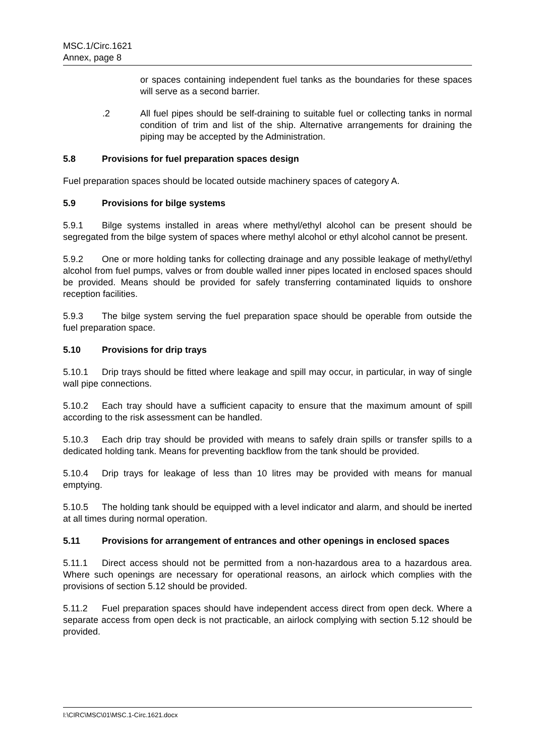MSC.1/Circ.1621
Annex, page 8
or spaces containing independent fuel tanks as the boundaries for these spaces will serve as a second barrier.
.2 All fuel pipes should be self-draining to suitable fuel or collecting tanks in normal condition of trim and list of the ship. Alternative arrangements for draining the piping may be accepted by the Administration.
5.8 Provisions for fuel preparation spaces design
Fuel preparation spaces should be located outside machinery spaces of category A.
5.9 Provisions for bilge systems
5.9.1 Bilge systems installed in areas where methyl/ethyl alcohol can be present should be segregated from the bilge system of spaces where methyl alcohol or ethyl alcohol cannot be present.
5.9.2 One or more holding tanks for collecting drainage and any possible leakage of methyl/ethyl alcohol from fuel pumps, valves or from double walled inner pipes located in enclosed spaces should be provided. Means should be provided for safely transferring contaminated liquids to onshore reception facilities.
5.9.3 The bilge system serving the fuel preparation space should be operable from outside the fuel preparation space.
5.10 Provisions for drip trays
5.10.1 Drip trays should be fitted where leakage and spill may occur, in particular, in way of single wall pipe connections.
5.10.2 Each tray should have a sufficient capacity to ensure that the maximum amount of spill according to the risk assessment can be handled.
5.10.3 Each drip tray should be provided with means to safely drain spills or transfer spills to a dedicated holding tank. Means for preventing backflow from the tank should be provided.
5.10.4 Drip trays for leakage of less than 10 litres may be provided with means for manual emptying.
5.10.5 The holding tank should be equipped with a level indicator and alarm, and should be inerted at all times during normal operation.
5.11 Provisions for arrangement of entrances and other openings in enclosed spaces
5.11.1 Direct access should not be permitted from a non-hazardous area to a hazardous area. Where such openings are necessary for operational reasons, an airlock which complies with the provisions of section 5.12 should be provided.
5.11.2 Fuel preparation spaces should have independent access direct from open deck. Where a separate access from open deck is not practicable, an airlock complying with section 5.12 should be provided.
I:\CIRC\MSC\01\MSC.1-Circ.1621.docx